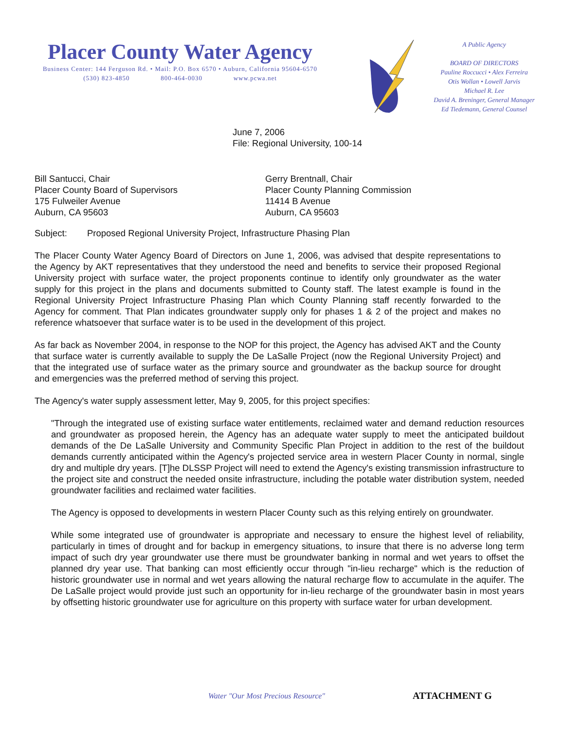Placer County Water Agency
Business Center: 144 Ferguson Rd. • Mail: P.O. Box 6570 • Auburn, California 95604-6570
(530) 823-4850 800-464-0030 www.pcwa.net
A Public Agency
BOARD OF DIRECTORS
Pauline Roccucci • Alex Ferreira
Otis Wollan • Lowell Jarvis
Michael R. Lee
David A. Breninger, General Manager
Ed Tiedemann, General Counsel
June 7, 2006
File: Regional University, 100-14
Bill Santucci, Chair
Placer County Board of Supervisors
175 Fulweiler Avenue
Auburn, CA 95603
Gerry Brentnall, Chair
Placer County Planning Commission
11414 B Avenue
Auburn, CA 95603
Subject: Proposed Regional University Project, Infrastructure Phasing Plan
The Placer County Water Agency Board of Directors on June 1, 2006, was advised that despite representations to the Agency by AKT representatives that they understood the need and benefits to service their proposed Regional University project with surface water, the project proponents continue to identify only groundwater as the water supply for this project in the plans and documents submitted to County staff. The latest example is found in the Regional University Project Infrastructure Phasing Plan which County Planning staff recently forwarded to the Agency for comment. That Plan indicates groundwater supply only for phases 1 & 2 of the project and makes no reference whatsoever that surface water is to be used in the development of this project.
As far back as November 2004, in response to the NOP for this project, the Agency has advised AKT and the County that surface water is currently available to supply the De LaSalle Project (now the Regional University Project) and that the integrated use of surface water as the primary source and groundwater as the backup source for drought and emergencies was the preferred method of serving this project.
The Agency's water supply assessment letter, May 9, 2005, for this project specifies:
"Through the integrated use of existing surface water entitlements, reclaimed water and demand reduction resources and groundwater as proposed herein, the Agency has an adequate water supply to meet the anticipated buildout demands of the De LaSalle University and Community Specific Plan Project in addition to the rest of the buildout demands currently anticipated within the Agency's projected service area in western Placer County in normal, single dry and multiple dry years. [T]he DLSSP Project will need to extend the Agency's existing transmission infrastructure to the project site and construct the needed onsite infrastructure, including the potable water distribution system, needed groundwater facilities and reclaimed water facilities.
The Agency is opposed to developments in western Placer County such as this relying entirely on groundwater.
While some integrated use of groundwater is appropriate and necessary to ensure the highest level of reliability, particularly in times of drought and for backup in emergency situations, to insure that there is no adverse long term impact of such dry year groundwater use there must be groundwater banking in normal and wet years to offset the planned dry year use. That banking can most efficiently occur through "in-lieu recharge" which is the reduction of historic groundwater use in normal and wet years allowing the natural recharge flow to accumulate in the aquifer. The De LaSalle project would provide just such an opportunity for in-lieu recharge of the groundwater basin in most years by offsetting historic groundwater use for agriculture on this property with surface water for urban development.
Water "Our Most Precious Resource"
ATTACHMENT G